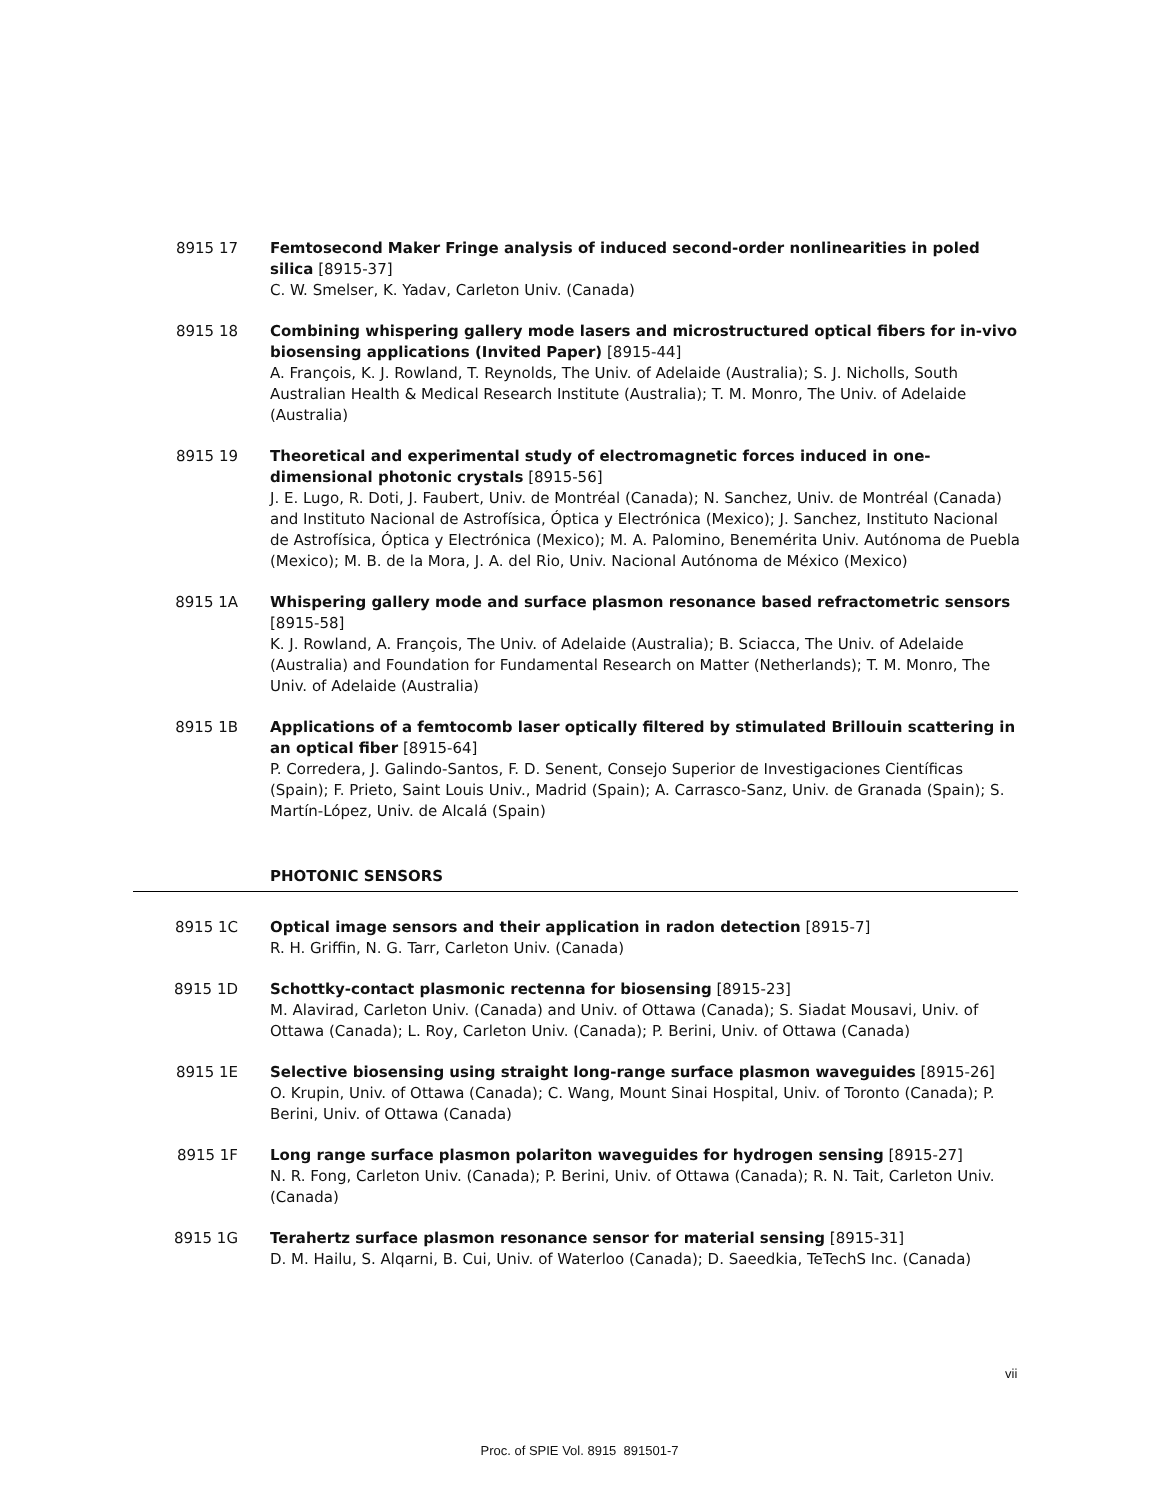8915 17 Femtosecond Maker Fringe analysis of induced second-order nonlinearities in poled silica [8915-37]
C. W. Smelser, K. Yadav, Carleton Univ. (Canada)
8915 18 Combining whispering gallery mode lasers and microstructured optical fibers for in-vivo biosensing applications (Invited Paper) [8915-44]
A. François, K. J. Rowland, T. Reynolds, The Univ. of Adelaide (Australia); S. J. Nicholls, South Australian Health & Medical Research Institute (Australia); T. M. Monro, The Univ. of Adelaide (Australia)
8915 19 Theoretical and experimental study of electromagnetic forces induced in one-dimensional photonic crystals [8915-56]
J. E. Lugo, R. Doti, J. Faubert, Univ. de Montréal (Canada); N. Sanchez, Univ. de Montréal (Canada) and Instituto Nacional de Astrofísica, Óptica y Electrónica (Mexico); J. Sanchez, Instituto Nacional de Astrofísica, Óptica y Electrónica (Mexico); M. A. Palomino, Benemérita Univ. Autónoma de Puebla (Mexico); M. B. de la Mora, J. A. del Rio, Univ. Nacional Autónoma de México (Mexico)
8915 1A Whispering gallery mode and surface plasmon resonance based refractometric sensors [8915-58]
K. J. Rowland, A. François, The Univ. of Adelaide (Australia); B. Sciacca, The Univ. of Adelaide (Australia) and Foundation for Fundamental Research on Matter (Netherlands); T. M. Monro, The Univ. of Adelaide (Australia)
8915 1B Applications of a femtocomb laser optically filtered by stimulated Brillouin scattering in an optical fiber [8915-64]
P. Corredera, J. Galindo-Santos, F. D. Senent, Consejo Superior de Investigaciones Científicas (Spain); F. Prieto, Saint Louis Univ., Madrid (Spain); A. Carrasco-Sanz, Univ. de Granada (Spain); S. Martín-López, Univ. de Alcalá (Spain)
PHOTONIC SENSORS
8915 1C Optical image sensors and their application in radon detection [8915-7]
R. H. Griffin, N. G. Tarr, Carleton Univ. (Canada)
8915 1D Schottky-contact plasmonic rectenna for biosensing [8915-23]
M. Alavirad, Carleton Univ. (Canada) and Univ. of Ottawa (Canada); S. Siadat Mousavi, Univ. of Ottawa (Canada); L. Roy, Carleton Univ. (Canada); P. Berini, Univ. of Ottawa (Canada)
8915 1E Selective biosensing using straight long-range surface plasmon waveguides [8915-26]
O. Krupin, Univ. of Ottawa (Canada); C. Wang, Mount Sinai Hospital, Univ. of Toronto (Canada); P. Berini, Univ. of Ottawa (Canada)
8915 1F Long range surface plasmon polariton waveguides for hydrogen sensing [8915-27]
N. R. Fong, Carleton Univ. (Canada); P. Berini, Univ. of Ottawa (Canada); R. N. Tait, Carleton Univ. (Canada)
8915 1G Terahertz surface plasmon resonance sensor for material sensing [8915-31]
D. M. Hailu, S. Alqarni, B. Cui, Univ. of Waterloo (Canada); D. Saeedkia, TeTechS Inc. (Canada)
vii
Proc. of SPIE Vol. 8915 891501-7